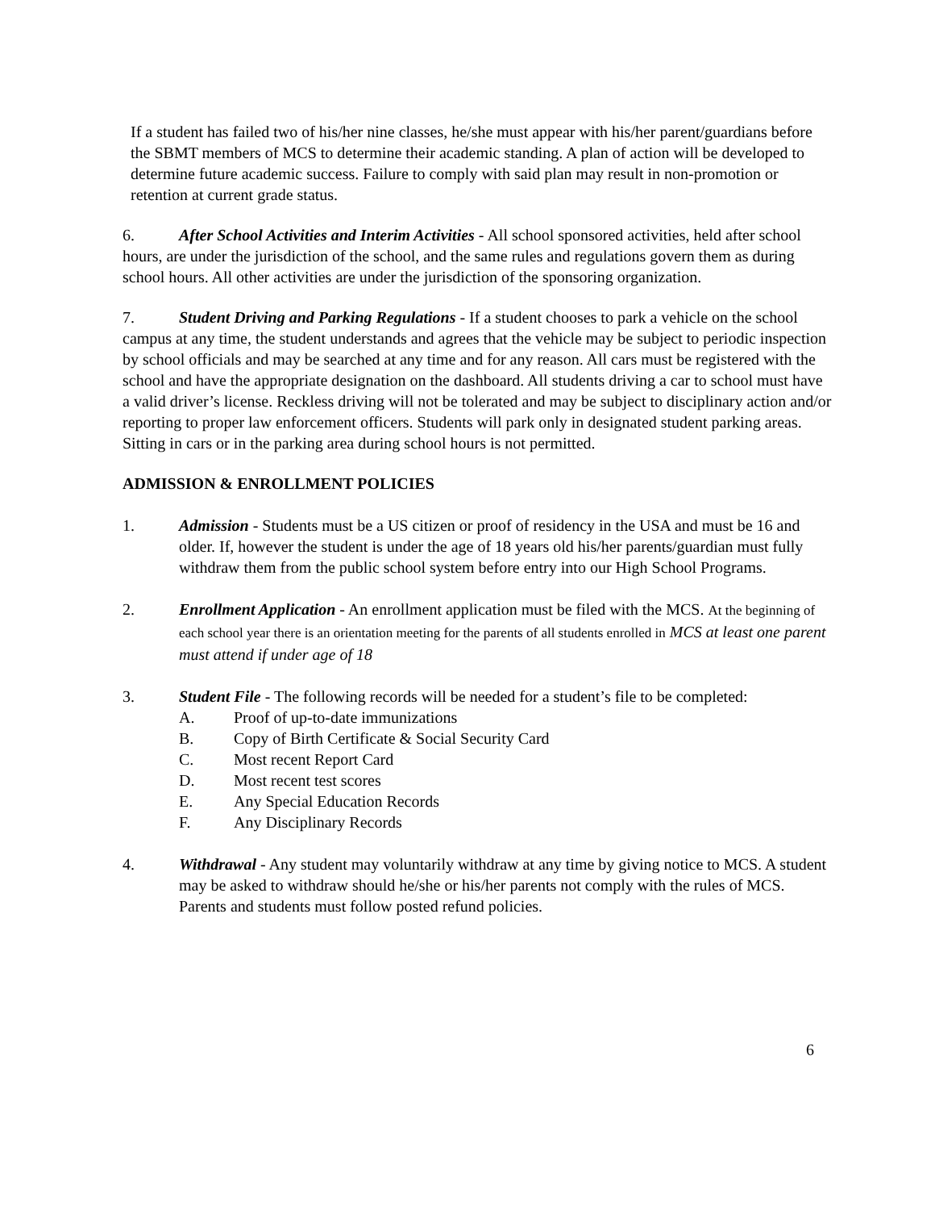If a student has failed two of his/her nine classes, he/she must appear with his/her parent/guardians before the SBMT members of MCS to determine their academic standing. A plan of action will be developed to determine future academic success. Failure to comply with said plan may result in non-promotion or retention at current grade status.
6. After School Activities and Interim Activities - All school sponsored activities, held after school hours, are under the jurisdiction of the school, and the same rules and regulations govern them as during school hours. All other activities are under the jurisdiction of the sponsoring organization.
7. Student Driving and Parking Regulations - If a student chooses to park a vehicle on the school campus at any time, the student understands and agrees that the vehicle may be subject to periodic inspection by school officials and may be searched at any time and for any reason. All cars must be registered with the school and have the appropriate designation on the dashboard. All students driving a car to school must have a valid driver’s license. Reckless driving will not be tolerated and may be subject to disciplinary action and/or reporting to proper law enforcement officers. Students will park only in designated student parking areas. Sitting in cars or in the parking area during school hours is not permitted.
ADMISSION & ENROLLMENT POLICIES
1. Admission - Students must be a US citizen or proof of residency in the USA and must be 16 and older. If, however the student is under the age of 18 years old his/her parents/guardian must fully withdraw them from the public school system before entry into our High School Programs.
2. Enrollment Application - An enrollment application must be filed with the MCS. At the beginning of each school year there is an orientation meeting for the parents of all students enrolled in MCS at least one parent must attend if under age of 18
3. Student File - The following records will be needed for a student’s file to be completed:
A. Proof of up-to-date immunizations
B. Copy of Birth Certificate & Social Security Card
C. Most recent Report Card
D. Most recent test scores
E. Any Special Education Records
F. Any Disciplinary Records
4. Withdrawal - Any student may voluntarily withdraw at any time by giving notice to MCS. A student may be asked to withdraw should he/she or his/her parents not comply with the rules of MCS. Parents and students must follow posted refund policies.
6